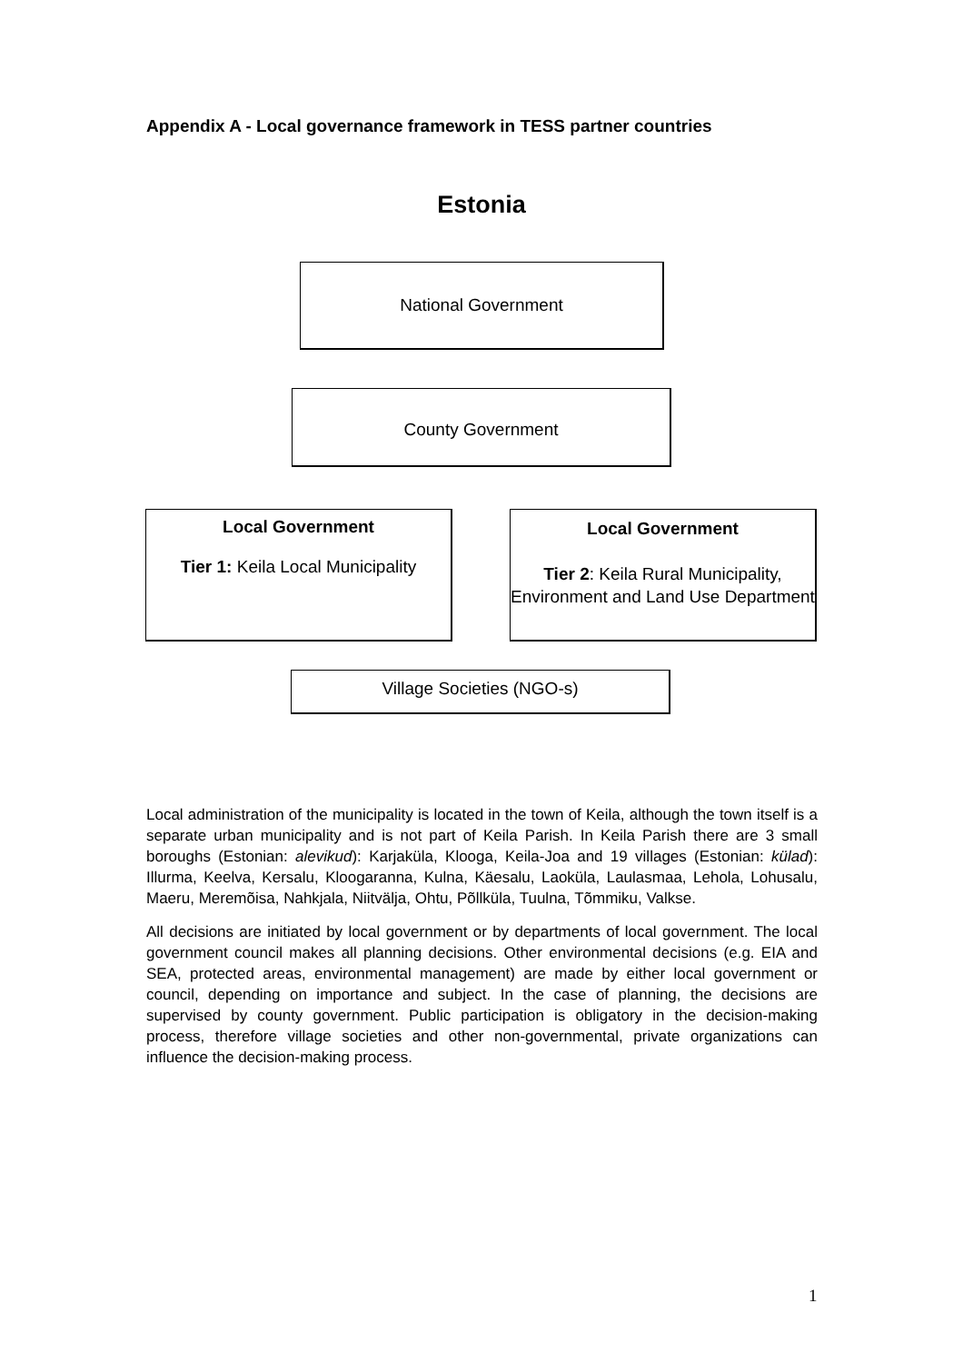Appendix A - Local governance framework in TESS partner countries
Estonia
National Government
County Government
Local Government
Tier 1: Keila Local Municipality
Local Government
Tier 2: Keila Rural Municipality, Environment and Land Use Department
Village Societies (NGO-s)
Local administration of the municipality is located in the town of Keila, although the town itself is a separate urban municipality and is not part of Keila Parish. In Keila Parish there are 3 small boroughs (Estonian: alevikud): Karjaküla, Klooga, Keila-Joa and 19 villages (Estonian: külad): Illurma, Keelva, Kersalu, Kloogaranna, Kulna, Käesalu, Laoküla, Laulasmaa, Lehola, Lohusalu, Maeru, Meremõisa, Nahkjala, Niitvälja, Ohtu, Põllküla, Tuulna, Tõmmiku, Valkse.
All decisions are initiated by local government or by departments of local government. The local government council makes all planning decisions. Other environmental decisions (e.g. EIA and SEA, protected areas, environmental management) are made by either local government or council, depending on importance and subject. In the case of planning, the decisions are supervised by county government. Public participation is obligatory in the decision-making process, therefore village societies and other non-governmental, private organizations can influence the decision-making process.
1